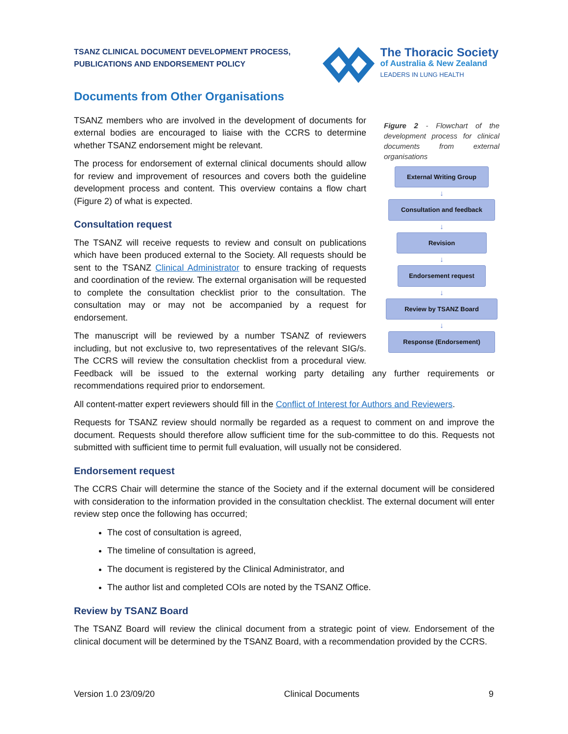TSANZ CLINICAL DOCUMENT DEVELOPMENT PROCESS,
PUBLICATIONS AND ENDORSEMENT POLICY
The Thoracic Society
of Australia & New Zealand
LEADERS IN LUNG HEALTH
Documents from Other Organisations
Figure 2 - Flowchart of the development process for clinical documents from external organisations
External Writing Group
↓
Consultation and feedback
↓
Revision
↓
Endorsement request
↓
Review by TSANZ Board
↓
Response (Endorsement)
TSANZ members who are involved in the development of documents for external bodies are encouraged to liaise with the CCRS to determine whether TSANZ endorsement might be relevant.
The process for endorsement of external clinical documents should allow for review and improvement of resources and covers both the guideline development process and content. This overview contains a flow chart (Figure 2) of what is expected.
Consultation request
The TSANZ will receive requests to review and consult on publications which have been produced external to the Society. All requests should be sent to the TSANZ Clinical Administrator to ensure tracking of requests and coordination of the review. The external organisation will be requested to complete the consultation checklist prior to the consultation. The consultation may or may not be accompanied by a request for endorsement.
The manuscript will be reviewed by a number TSANZ of reviewers including, but not exclusive to, two representatives of the relevant SIG/s. The CCRS will review the consultation checklist from a procedural view. Feedback will be issued to the external working party detailing any further requirements or recommendations required prior to endorsement.
All content-matter expert reviewers should fill in the Conflict of Interest for Authors and Reviewers.
Requests for TSANZ review should normally be regarded as a request to comment on and improve the document. Requests should therefore allow sufficient time for the sub-committee to do this. Requests not submitted with sufficient time to permit full evaluation, will usually not be considered.
Endorsement request
The CCRS Chair will determine the stance of the Society and if the external document will be considered with consideration to the information provided in the consultation checklist. The external document will enter review step once the following has occurred;
The cost of consultation is agreed,
The timeline of consultation is agreed,
The document is registered by the Clinical Administrator, and
The author list and completed COIs are noted by the TSANZ Office.
Review by TSANZ Board
The TSANZ Board will review the clinical document from a strategic point of view. Endorsement of the clinical document will be determined by the TSANZ Board, with a recommendation provided by the CCRS.
Version 1.0 23/09/20 Clinical Documents 9